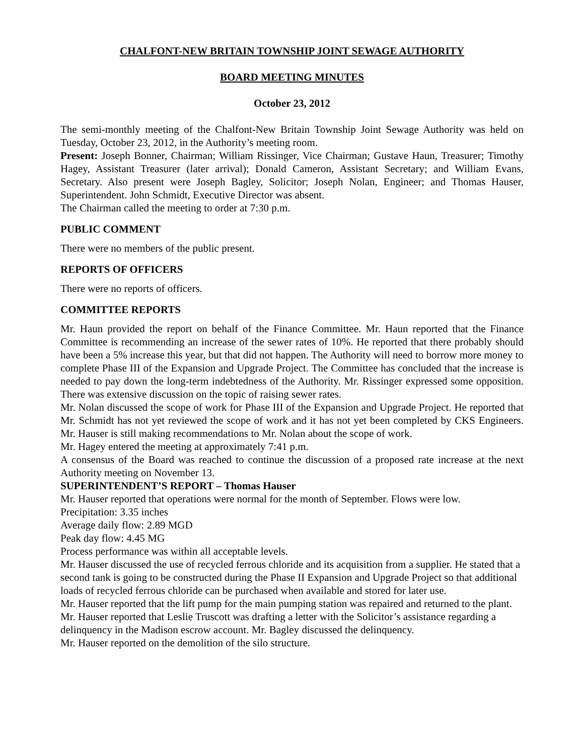CHALFONT-NEW BRITAIN TOWNSHIP JOINT SEWAGE AUTHORITY
BOARD MEETING MINUTES
October 23, 2012
The semi-monthly meeting of the Chalfont-New Britain Township Joint Sewage Authority was held on Tuesday, October 23, 2012, in the Authority’s meeting room.
Present: Joseph Bonner, Chairman; William Rissinger, Vice Chairman; Gustave Haun, Treasurer; Timothy Hagey, Assistant Treasurer (later arrival); Donald Cameron, Assistant Secretary; and William Evans, Secretary. Also present were Joseph Bagley, Solicitor; Joseph Nolan, Engineer; and Thomas Hauser, Superintendent. John Schmidt, Executive Director was absent.
The Chairman called the meeting to order at 7:30 p.m.
PUBLIC COMMENT
There were no members of the public present.
REPORTS OF OFFICERS
There were no reports of officers.
COMMITTEE REPORTS
Mr. Haun provided the report on behalf of the Finance Committee. Mr. Haun reported that the Finance Committee is recommending an increase of the sewer rates of 10%. He reported that there probably should have been a 5% increase this year, but that did not happen. The Authority will need to borrow more money to complete Phase III of the Expansion and Upgrade Project. The Committee has concluded that the increase is needed to pay down the long-term indebtedness of the Authority. Mr. Rissinger expressed some opposition. There was extensive discussion on the topic of raising sewer rates.
Mr. Nolan discussed the scope of work for Phase III of the Expansion and Upgrade Project. He reported that Mr. Schmidt has not yet reviewed the scope of work and it has not yet been completed by CKS Engineers. Mr. Hauser is still making recommendations to Mr. Nolan about the scope of work.
Mr. Hagey entered the meeting at approximately 7:41 p.m.
A consensus of the Board was reached to continue the discussion of a proposed rate increase at the next Authority meeting on November 13.
SUPERINTENDENT’S REPORT – Thomas Hauser
Mr. Hauser reported that operations were normal for the month of September. Flows were low.
Precipitation: 3.35 inches
Average daily flow: 2.89 MGD
Peak day flow: 4.45 MG
Process performance was within all acceptable levels.
Mr. Hauser discussed the use of recycled ferrous chloride and its acquisition from a supplier. He stated that a second tank is going to be constructed during the Phase II Expansion and Upgrade Project so that additional loads of recycled ferrous chloride can be purchased when available and stored for later use.
Mr. Hauser reported that the lift pump for the main pumping station was repaired and returned to the plant.
Mr. Hauser reported that Leslie Truscott was drafting a letter with the Solicitor’s assistance regarding a delinquency in the Madison escrow account. Mr. Bagley discussed the delinquency.
Mr. Hauser reported on the demolition of the silo structure.